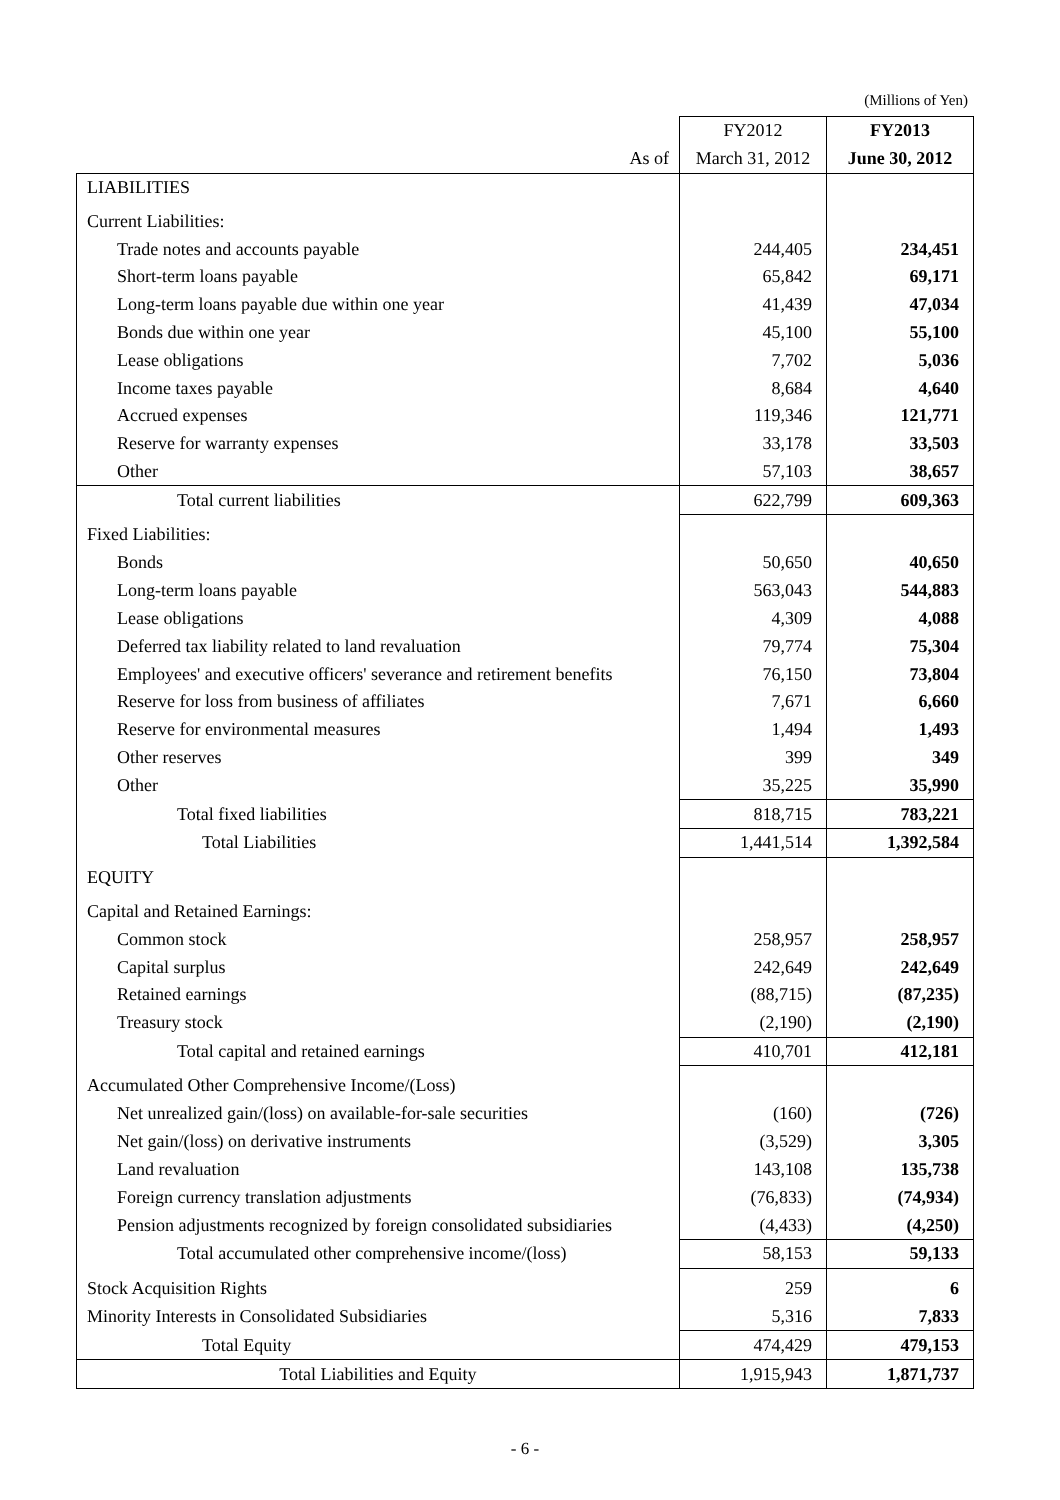(Millions of Yen)
| | FY2012 | FY2013 |
| --- | --- | --- |
| As of | March 31, 2012 | June 30, 2012 |
| LIABILITIES | | |
| Current Liabilities: | | |
| Trade notes and accounts payable | 244,405 | 234,451 |
| Short-term loans payable | 65,842 | 69,171 |
| Long-term loans payable due within one year | 41,439 | 47,034 |
| Bonds due within one year | 45,100 | 55,100 |
| Lease obligations | 7,702 | 5,036 |
| Income taxes payable | 8,684 | 4,640 |
| Accrued expenses | 119,346 | 121,771 |
| Reserve for warranty expenses | 33,178 | 33,503 |
| Other | 57,103 | 38,657 |
| Total current liabilities | 622,799 | 609,363 |
| Fixed Liabilities: | | |
| Bonds | 50,650 | 40,650 |
| Long-term loans payable | 563,043 | 544,883 |
| Lease obligations | 4,309 | 4,088 |
| Deferred tax liability related to land revaluation | 79,774 | 75,304 |
| Employees' and executive officers' severance and retirement benefits | 76,150 | 73,804 |
| Reserve for loss from business of affiliates | 7,671 | 6,660 |
| Reserve for environmental measures | 1,494 | 1,493 |
| Other reserves | 399 | 349 |
| Other | 35,225 | 35,990 |
| Total fixed liabilities | 818,715 | 783,221 |
| Total Liabilities | 1,441,514 | 1,392,584 |
| EQUITY | | |
| Capital and Retained Earnings: | | |
| Common stock | 258,957 | 258,957 |
| Capital surplus | 242,649 | 242,649 |
| Retained earnings | (88,715) | (87,235) |
| Treasury stock | (2,190) | (2,190) |
| Total capital and retained earnings | 410,701 | 412,181 |
| Accumulated Other Comprehensive Income/(Loss) | | |
| Net unrealized gain/(loss) on available-for-sale securities | (160) | (726) |
| Net gain/(loss) on derivative instruments | (3,529) | 3,305 |
| Land revaluation | 143,108 | 135,738 |
| Foreign currency translation adjustments | (76,833) | (74,934) |
| Pension adjustments recognized by foreign consolidated subsidiaries | (4,433) | (4,250) |
| Total accumulated other comprehensive income/(loss) | 58,153 | 59,133 |
| Stock Acquisition Rights | 259 | 6 |
| Minority Interests in Consolidated Subsidiaries | 5,316 | 7,833 |
| Total Equity | 474,429 | 479,153 |
| Total Liabilities and Equity | 1,915,943 | 1,871,737 |
- 6 -